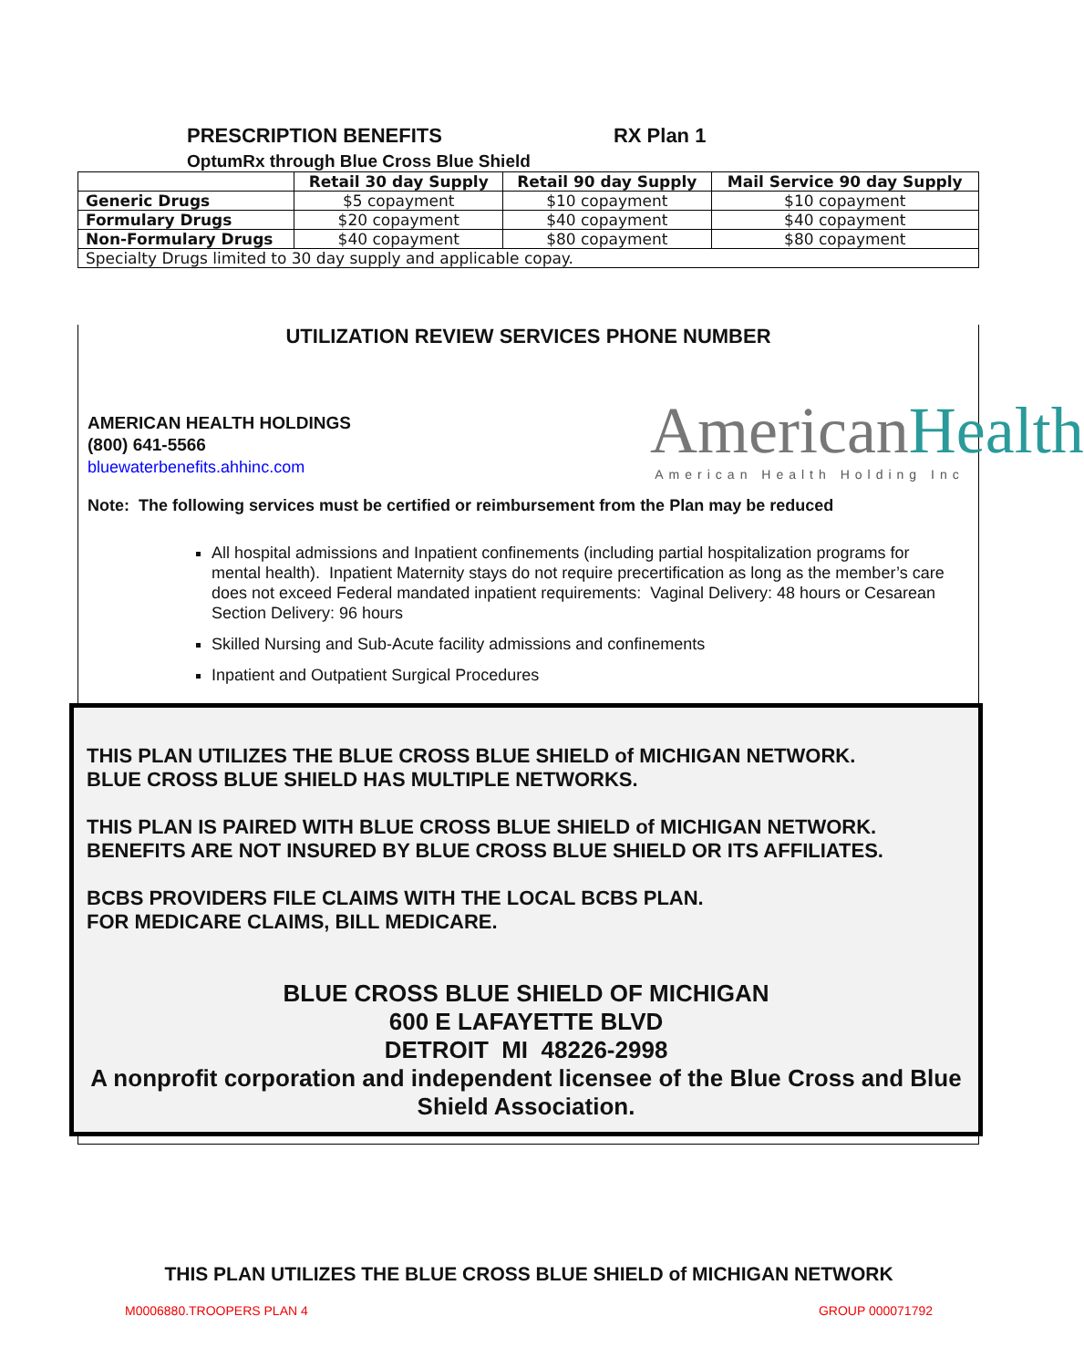PRESCRIPTION BENEFITS RX Plan 1
OptumRx through Blue Cross Blue Shield
| | Retail 30 day Supply | Retail 90 day Supply | Mail Service 90 day Supply |
| --- | --- | --- | --- |
| Generic Drugs | $5 copayment | $10 copayment | $10 copayment |
| Formulary Drugs | $20 copayment | $40 copayment | $40 copayment |
| Non-Formulary Drugs | $40 copayment | $80 copayment | $80 copayment |
| Specialty Drugs limited to 30 day supply and applicable copay. | | | |
UTILIZATION REVIEW SERVICES PHONE NUMBER
AMERICAN HEALTH HOLDINGS
(800) 641-5566
bluewaterbenefits.ahhinc.com
AmericanHealth
American Health Holding Inc
Note: The following services must be certified or reimbursement from the Plan may be reduced
All hospital admissions and Inpatient confinements (including partial hospitalization programs for mental health). Inpatient Maternity stays do not require precertification as long as the member’s care does not exceed Federal mandated inpatient requirements: Vaginal Delivery: 48 hours or Cesarean Section Delivery: 96 hours
Skilled Nursing and Sub-Acute facility admissions and confinements
Inpatient and Outpatient Surgical Procedures
THIS PLAN UTILIZES THE BLUE CROSS BLUE SHIELD of MICHIGAN NETWORK.
BLUE CROSS BLUE SHIELD HAS MULTIPLE NETWORKS.
THIS PLAN IS PAIRED WITH BLUE CROSS BLUE SHIELD of MICHIGAN NETWORK.
BENEFITS ARE NOT INSURED BY BLUE CROSS BLUE SHIELD OR ITS AFFILIATES.
BCBS PROVIDERS FILE CLAIMS WITH THE LOCAL BCBS PLAN.
FOR MEDICARE CLAIMS, BILL MEDICARE.
BLUE CROSS BLUE SHIELD OF MICHIGAN
600 E LAFAYETTE BLVD
DETROIT MI 48226-2998
A nonprofit corporation and independent licensee of the Blue Cross and Blue Shield Association.
THIS PLAN UTILIZES THE BLUE CROSS BLUE SHIELD of MICHIGAN NETWORK
M0006880.TROOPERS PLAN 4 GROUP 000071792